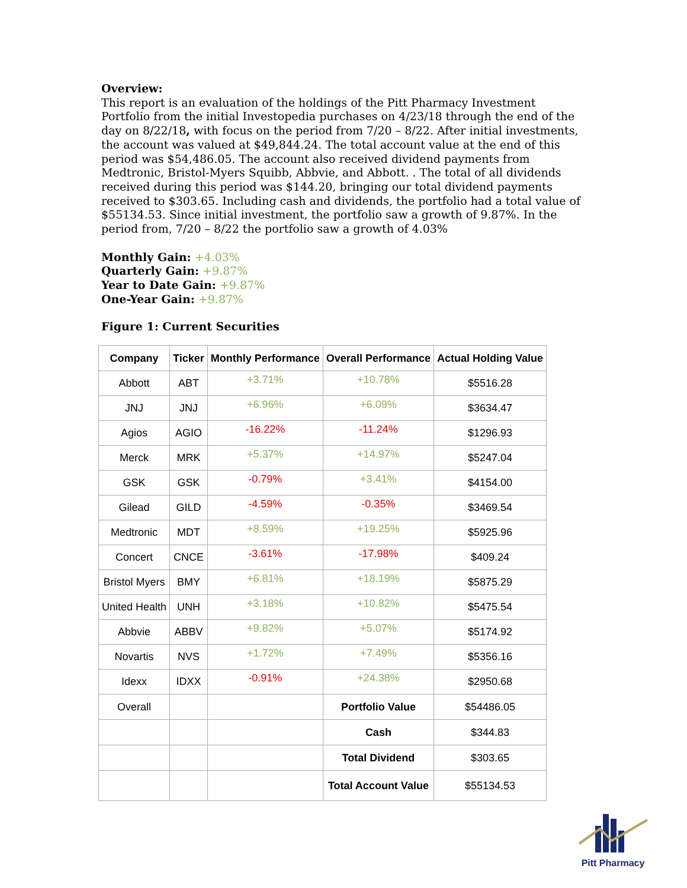Overview:
This report is an evaluation of the holdings of the Pitt Pharmacy Investment Portfolio from the initial Investopedia purchases on 4/23/18 through the end of the day on 8/22/18, with focus on the period from 7/20 – 8/22. After initial investments, the account was valued at $49,844.24. The total account value at the end of this period was $54,486.05. The account also received dividend payments from Medtronic, Bristol-Myers Squibb, Abbvie, and Abbott. . The total of all dividends received during this period was $144.20, bringing our total dividend payments received to $303.65. Including cash and dividends, the portfolio had a total value of $55134.53. Since initial investment, the portfolio saw a growth of 9.87%. In the period from, 7/20 – 8/22 the portfolio saw a growth of 4.03%
Monthly Gain: +4.03%
Quarterly Gain: +9.87%
Year to Date Gain: +9.87%
One-Year Gain: +9.87%
Figure 1: Current Securities
| Company | Ticker | Monthly Performance | Overall Performance | Actual Holding Value |
| --- | --- | --- | --- | --- |
| Abbott | ABT | +3.71% | +10.78% | $5516.28 |
| JNJ | JNJ | +6.96% | +6.09% | $3634.47 |
| Agios | AGIO | -16.22% | -11.24% | $1296.93 |
| Merck | MRK | +5.37% | +14.97% | $5247.04 |
| GSK | GSK | -0.79% | +3.41% | $4154.00 |
| Gilead | GILD | -4.59% | -0.35% | $3469.54 |
| Medtronic | MDT | +8.59% | +19.25% | $5925.96 |
| Concert | CNCE | -3.61% | -17.98% | $409.24 |
| Bristol Myers | BMY | +6.81% | +18.19% | $5875.29 |
| United Health | UNH | +3.18% | +10.82% | $5475.54 |
| Abbvie | ABBV | +9.82% | +5.07% | $5174.92 |
| Novartis | NVS | +1.72% | +7.49% | $5356.16 |
| Idexx | IDXX | -0.91% | +24.38% | $2950.68 |
| Overall | | | Portfolio Value | $54486.05 |
| | | | Cash | $344.83 |
| | | | Total Dividend | $303.65 |
| | | | Total Account Value | $55134.53 |
Pitt Pharmacy